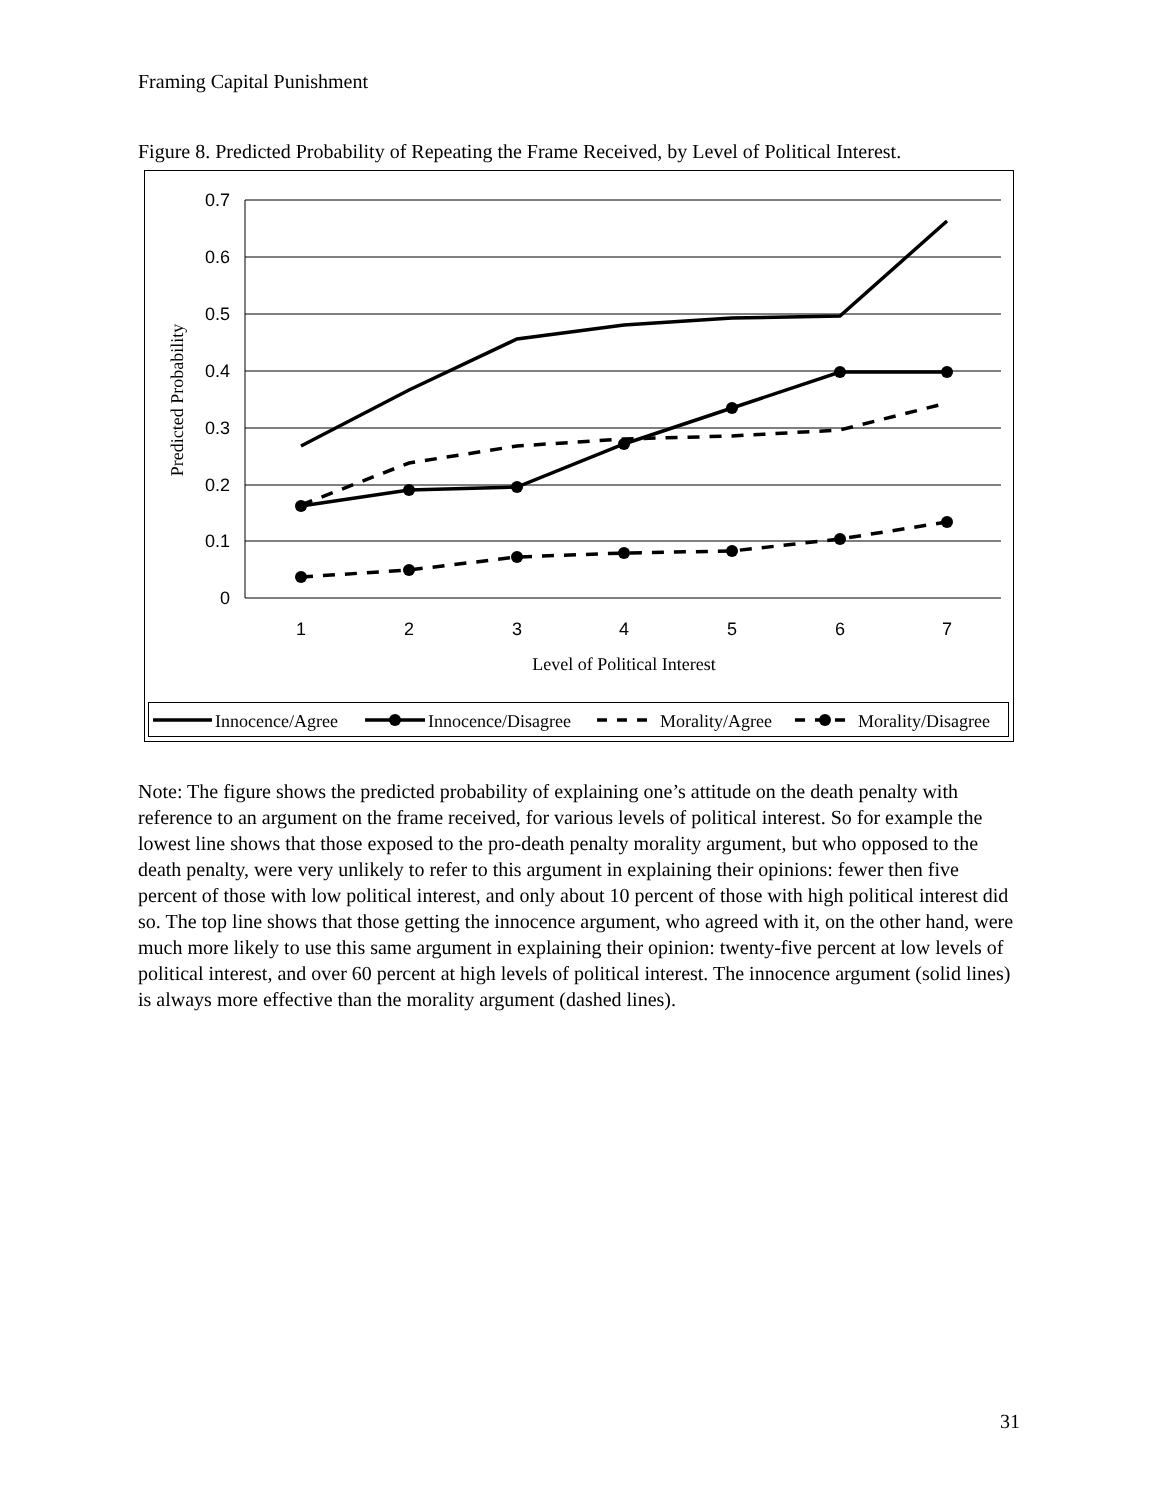Framing Capital Punishment
Figure 8. Predicted Probability of Repeating the Frame Received, by Level of Political Interest.
0.7
0.6
0.5
0.4
0.3
0.2
0.1
0
1
2
3
4
5
6
7
Level of Political Interest
Predicted Probability
Innocence/Agree
Innocence/Disagree
Morality/Agree
Morality/Disagree
Note: The figure shows the predicted probability of explaining one’s attitude on the death penalty with reference to an argument on the frame received, for various levels of political interest. So for example the lowest line shows that those exposed to the pro-death penalty morality argument, but who opposed to the death penalty, were very unlikely to refer to this argument in explaining their opinions: fewer then five percent of those with low political interest, and only about 10 percent of those with high political interest did so. The top line shows that those getting the innocence argument, who agreed with it, on the other hand, were much more likely to use this same argument in explaining their opinion: twenty-five percent at low levels of political interest, and over 60 percent at high levels of political interest. The innocence argument (solid lines) is always more effective than the morality argument (dashed lines).
31